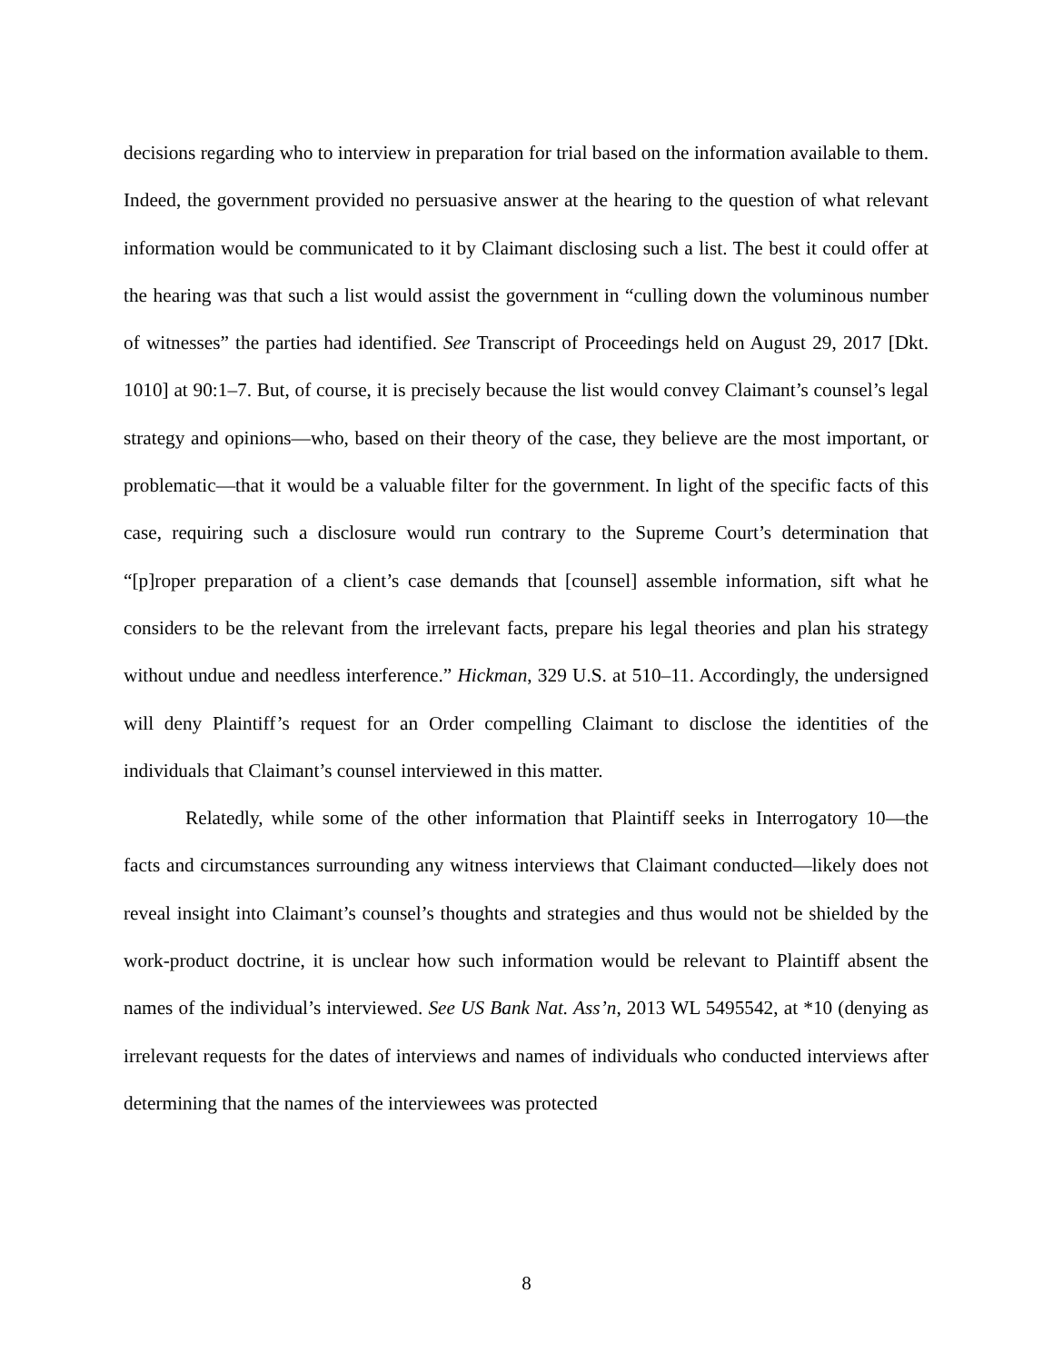decisions regarding who to interview in preparation for trial based on the information available to them. Indeed, the government provided no persuasive answer at the hearing to the question of what relevant information would be communicated to it by Claimant disclosing such a list. The best it could offer at the hearing was that such a list would assist the government in “culling down the voluminous number of witnesses” the parties had identified. See Transcript of Proceedings held on August 29, 2017 [Dkt. 1010] at 90:1–7. But, of course, it is precisely because the list would convey Claimant’s counsel’s legal strategy and opinions—who, based on their theory of the case, they believe are the most important, or problematic—that it would be a valuable filter for the government. In light of the specific facts of this case, requiring such a disclosure would run contrary to the Supreme Court’s determination that “[p]roper preparation of a client’s case demands that [counsel] assemble information, sift what he considers to be the relevant from the irrelevant facts, prepare his legal theories and plan his strategy without undue and needless interference.” Hickman, 329 U.S. at 510–11. Accordingly, the undersigned will deny Plaintiff’s request for an Order compelling Claimant to disclose the identities of the individuals that Claimant’s counsel interviewed in this matter.
Relatedly, while some of the other information that Plaintiff seeks in Interrogatory 10—the facts and circumstances surrounding any witness interviews that Claimant conducted—likely does not reveal insight into Claimant’s counsel’s thoughts and strategies and thus would not be shielded by the work-product doctrine, it is unclear how such information would be relevant to Plaintiff absent the names of the individual’s interviewed. See US Bank Nat. Ass’n, 2013 WL 5495542, at *10 (denying as irrelevant requests for the dates of interviews and names of individuals who conducted interviews after determining that the names of the interviewees was protected
8